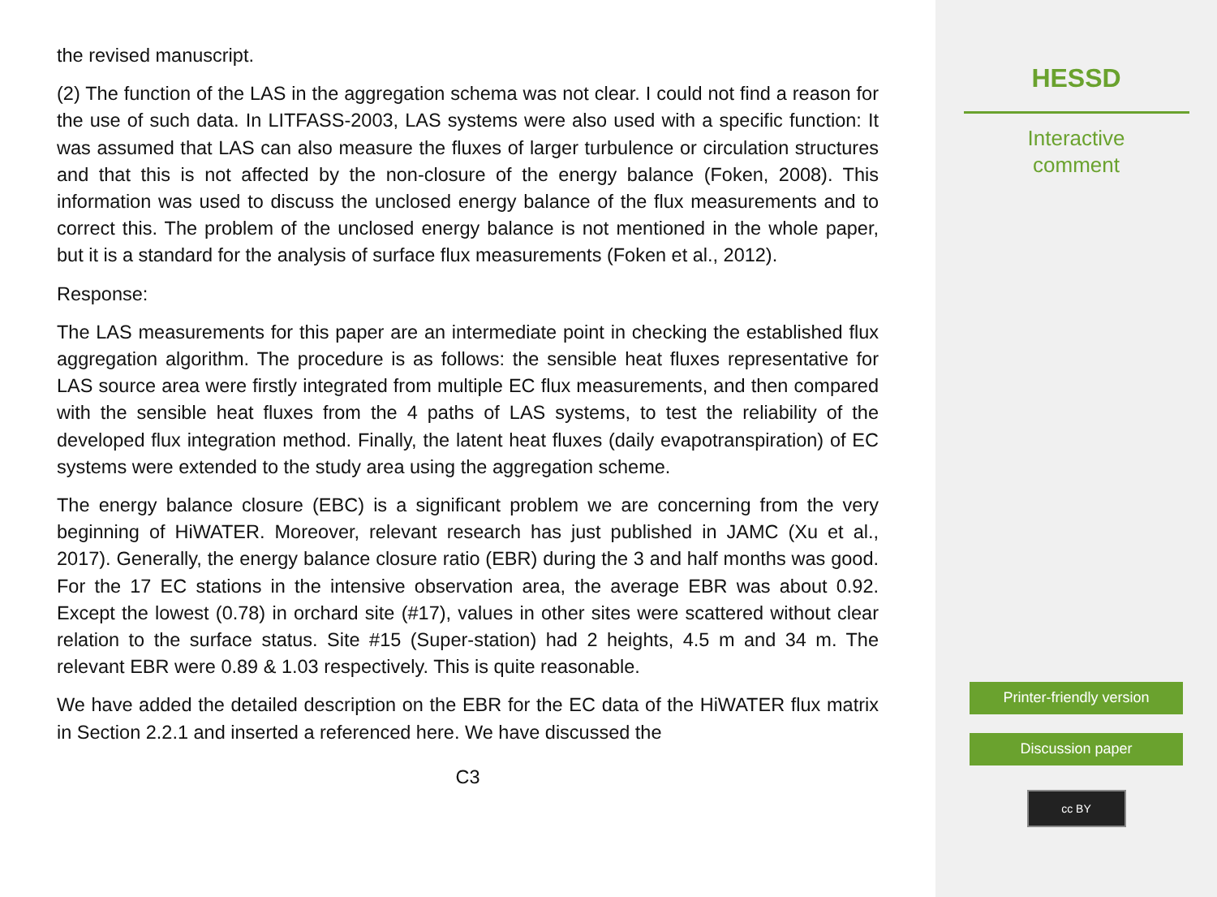the revised manuscript.
(2) The function of the LAS in the aggregation schema was not clear. I could not find a reason for the use of such data. In LITFASS-2003, LAS systems were also used with a specific function: It was assumed that LAS can also measure the fluxes of larger turbulence or circulation structures and that this is not affected by the non-closure of the energy balance (Foken, 2008). This information was used to discuss the unclosed energy balance of the flux measurements and to correct this. The problem of the unclosed energy balance is not mentioned in the whole paper, but it is a standard for the analysis of surface flux measurements (Foken et al., 2012).
Response:
The LAS measurements for this paper are an intermediate point in checking the established flux aggregation algorithm. The procedure is as follows: the sensible heat fluxes representative for LAS source area were firstly integrated from multiple EC flux measurements, and then compared with the sensible heat fluxes from the 4 paths of LAS systems, to test the reliability of the developed flux integration method. Finally, the latent heat fluxes (daily evapotranspiration) of EC systems were extended to the study area using the aggregation scheme.
The energy balance closure (EBC) is a significant problem we are concerning from the very beginning of HiWATER. Moreover, relevant research has just published in JAMC (Xu et al., 2017). Generally, the energy balance closure ratio (EBR) during the 3 and half months was good. For the 17 EC stations in the intensive observation area, the average EBR was about 0.92. Except the lowest (0.78) in orchard site (#17), values in other sites were scattered without clear relation to the surface status. Site #15 (Super-station) had 2 heights, 4.5 m and 34 m. The relevant EBR were 0.89 & 1.03 respectively. This is quite reasonable.
We have added the detailed description on the EBR for the EC data of the HiWATER flux matrix in Section 2.2.1 and inserted a referenced here. We have discussed the
C3
HESSD
Interactive
comment
Printer-friendly version
Discussion paper
cc BY